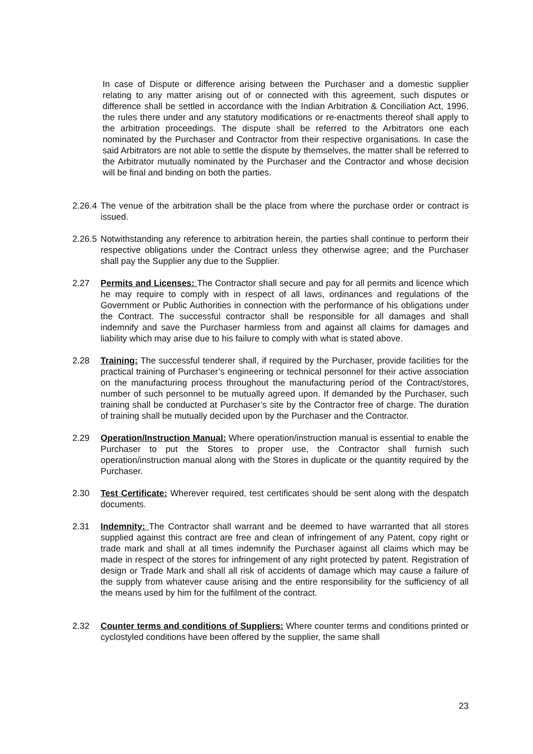In case of Dispute or difference arising between the Purchaser and a domestic supplier relating to any matter arising out of or connected with this agreement, such disputes or difference shall be settled in accordance with the Indian Arbitration & Conciliation Act, 1996, the rules there under and any statutory modifications or re-enactments thereof shall apply to the arbitration proceedings. The dispute shall be referred to the Arbitrators one each nominated by the Purchaser and Contractor from their respective organisations. In case the said Arbitrators are not able to settle the dispute by themselves, the matter shall be referred to the Arbitrator mutually nominated by the Purchaser and the Contractor and whose decision will be final and binding on both the parties.
2.26.4
The venue of the arbitration shall be the place from where the purchase order or contract is issued.
2.26.5
Notwithstanding any reference to arbitration herein, the parties shall continue to perform their respective obligations under the Contract unless they otherwise agree; and the Purchaser shall pay the Supplier any due to the Supplier.
2.27 Permits and Licenses: The Contractor shall secure and pay for all permits and licence which he may require to comply with in respect of all laws, ordinances and regulations of the Government or Public Authorities in connection with the performance of his obligations under the Contract. The successful contractor shall be responsible for all damages and shall indemnify and save the Purchaser harmless from and against all claims for damages and liability which may arise due to his failure to comply with what is stated above.
2.28 Training: The successful tenderer shall, if required by the Purchaser, provide facilities for the practical training of Purchaser’s engineering or technical personnel for their active association on the manufacturing process throughout the manufacturing period of the Contract/stores, number of such personnel to be mutually agreed upon. If demanded by the Purchaser, such training shall be conducted at Purchaser’s site by the Contractor free of charge. The duration of training shall be mutually decided upon by the Purchaser and the Contractor.
2.29 Operation/Instruction Manual: Where operation/instruction manual is essential to enable the Purchaser to put the Stores to proper use, the Contractor shall furnish such operation/instruction manual along with the Stores in duplicate or the quantity required by the Purchaser.
2.30 Test Certificate: Wherever required, test certificates should be sent along with the despatch documents.
2.31 Indemnity: The Contractor shall warrant and be deemed to have warranted that all stores supplied against this contract are free and clean of infringement of any Patent, copy right or trade mark and shall at all times indemnify the Purchaser against all claims which may be made in respect of the stores for infringement of any right protected by patent. Registration of design or Trade Mark and shall all risk of accidents of damage which may cause a failure of the supply from whatever cause arising and the entire responsibility for the sufficiency of all the means used by him for the fulfilment of the contract.
2.32 Counter terms and conditions of Suppliers: Where counter terms and conditions printed or cyclostyled conditions have been offered by the supplier, the same shall
23